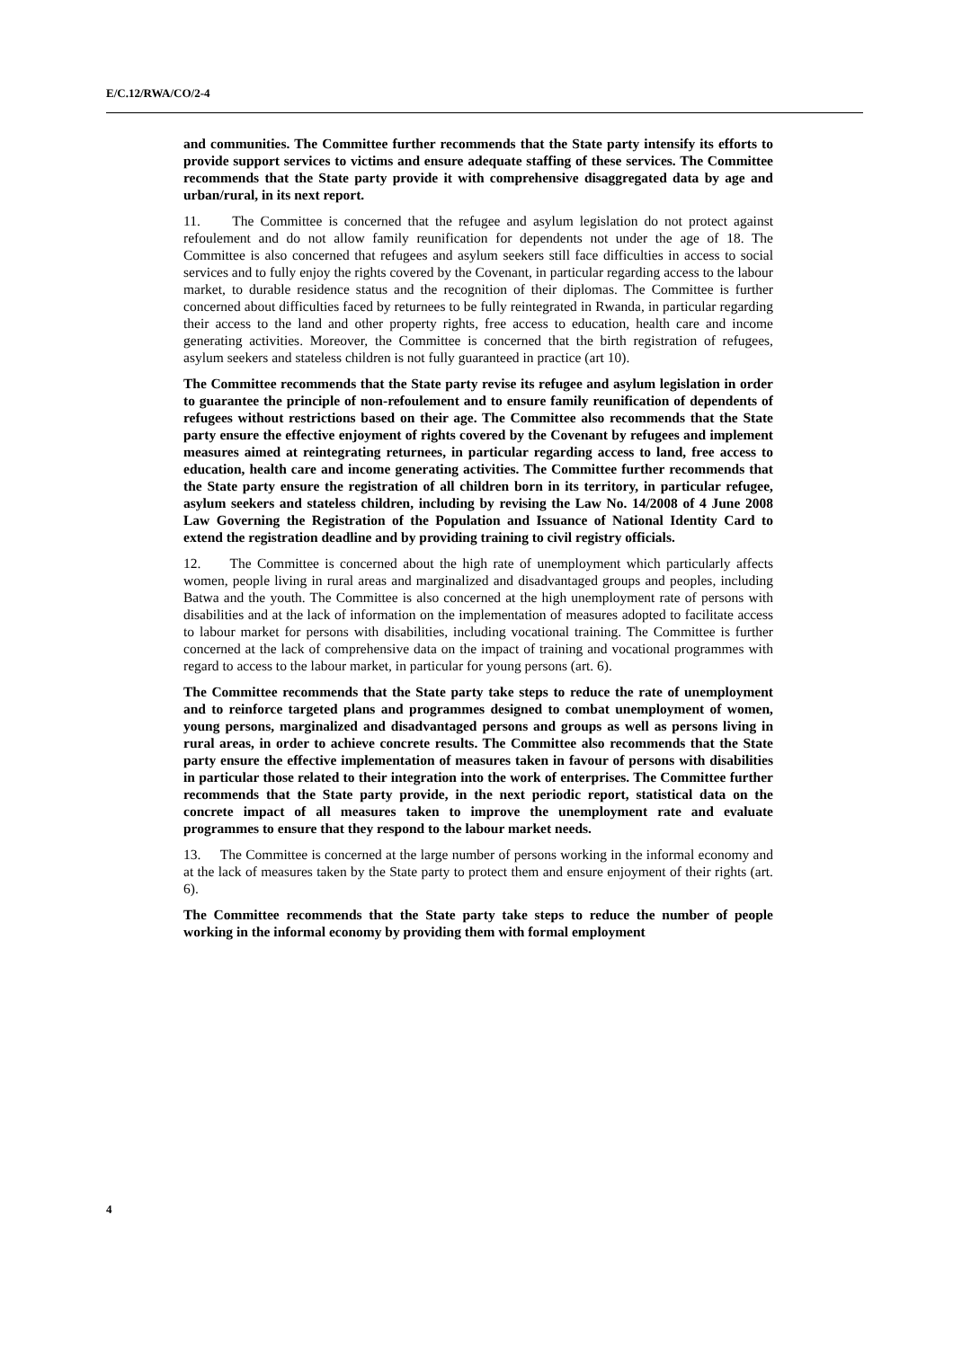E/C.12/RWA/CO/2-4
and communities. The Committee further recommends that the State party intensify its efforts to provide support services to victims and ensure adequate staffing of these services. The Committee recommends that the State party provide it with comprehensive disaggregated data by age and urban/rural, in its next report.
11. The Committee is concerned that the refugee and asylum legislation do not protect against refoulement and do not allow family reunification for dependents not under the age of 18. The Committee is also concerned that refugees and asylum seekers still face difficulties in access to social services and to fully enjoy the rights covered by the Covenant, in particular regarding access to the labour market, to durable residence status and the recognition of their diplomas. The Committee is further concerned about difficulties faced by returnees to be fully reintegrated in Rwanda, in particular regarding their access to the land and other property rights, free access to education, health care and income generating activities. Moreover, the Committee is concerned that the birth registration of refugees, asylum seekers and stateless children is not fully guaranteed in practice (art 10).
The Committee recommends that the State party revise its refugee and asylum legislation in order to guarantee the principle of non-refoulement and to ensure family reunification of dependents of refugees without restrictions based on their age. The Committee also recommends that the State party ensure the effective enjoyment of rights covered by the Covenant by refugees and implement measures aimed at reintegrating returnees, in particular regarding access to land, free access to education, health care and income generating activities. The Committee further recommends that the State party ensure the registration of all children born in its territory, in particular refugee, asylum seekers and stateless children, including by revising the Law No. 14/2008 of 4 June 2008 Law Governing the Registration of the Population and Issuance of National Identity Card to extend the registration deadline and by providing training to civil registry officials.
12. The Committee is concerned about the high rate of unemployment which particularly affects women, people living in rural areas and marginalized and disadvantaged groups and peoples, including Batwa and the youth. The Committee is also concerned at the high unemployment rate of persons with disabilities and at the lack of information on the implementation of measures adopted to facilitate access to labour market for persons with disabilities, including vocational training. The Committee is further concerned at the lack of comprehensive data on the impact of training and vocational programmes with regard to access to the labour market, in particular for young persons (art. 6).
The Committee recommends that the State party take steps to reduce the rate of unemployment and to reinforce targeted plans and programmes designed to combat unemployment of women, young persons, marginalized and disadvantaged persons and groups as well as persons living in rural areas, in order to achieve concrete results. The Committee also recommends that the State party ensure the effective implementation of measures taken in favour of persons with disabilities in particular those related to their integration into the work of enterprises. The Committee further recommends that the State party provide, in the next periodic report, statistical data on the concrete impact of all measures taken to improve the unemployment rate and evaluate programmes to ensure that they respond to the labour market needs.
13. The Committee is concerned at the large number of persons working in the informal economy and at the lack of measures taken by the State party to protect them and ensure enjoyment of their rights (art. 6).
The Committee recommends that the State party take steps to reduce the number of people working in the informal economy by providing them with formal employment
4